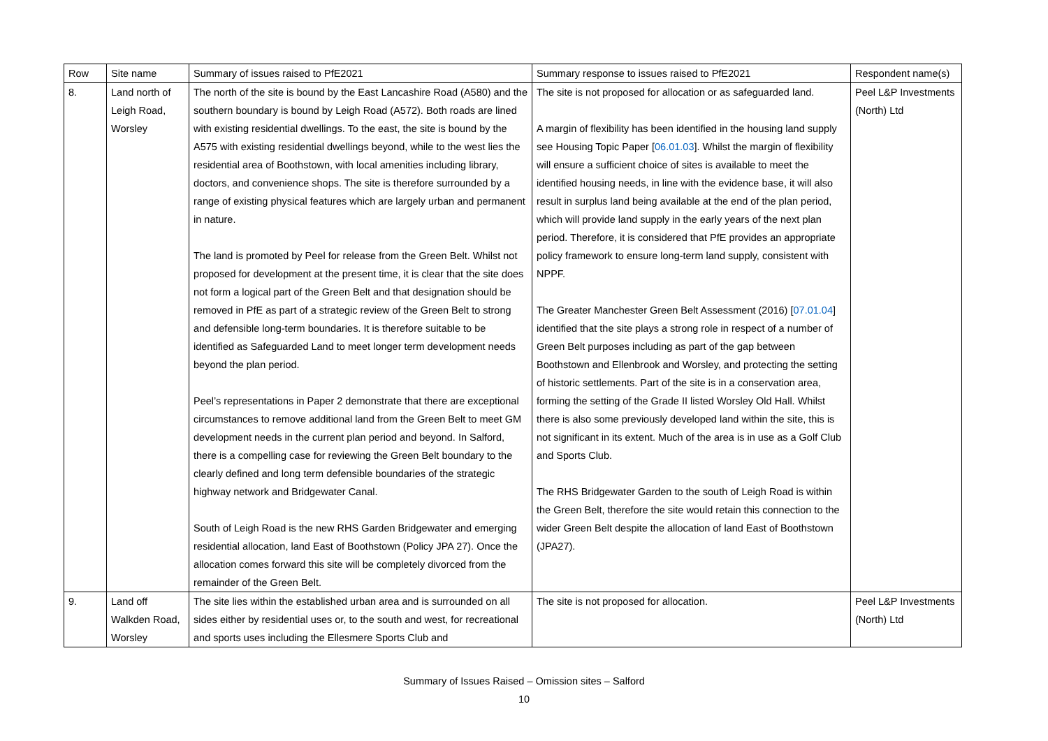| Row | Site name | Summary of issues raised to PfE2021 | Summary response to issues raised to PfE2021 | Respondent name(s) |
| --- | --- | --- | --- | --- |
| 8. | Land north of Leigh Road, Worsley | The north of the site is bound by the East Lancashire Road (A580) and the southern boundary is bound by Leigh Road (A572). Both roads are lined with existing residential dwellings. To the east, the site is bound by the A575 with existing residential dwellings beyond, while to the west lies the residential area of Boothstown, with local amenities including library, doctors, and convenience shops. The site is therefore surrounded by a range of existing physical features which are largely urban and permanent in nature. The land is promoted by Peel for release from the Green Belt. Whilst not proposed for development at the present time, it is clear that the site does not form a logical part of the Green Belt and that designation should be removed in PfE as part of a strategic review of the Green Belt to strong and defensible long-term boundaries. It is therefore suitable to be identified as Safeguarded Land to meet longer term development needs beyond the plan period. Peel’s representations in Paper 2 demonstrate that there are exceptional circumstances to remove additional land from the Green Belt to meet GM development needs in the current plan period and beyond. In Salford, there is a compelling case for reviewing the Green Belt boundary to the clearly defined and long term defensible boundaries of the strategic highway network and Bridgewater Canal. South of Leigh Road is the new RHS Garden Bridgewater and emerging residential allocation, land East of Boothstown (Policy JPA 27). Once the allocation comes forward this site will be completely divorced from the remainder of the Green Belt. | The site is not proposed for allocation or as safeguarded land. A margin of flexibility has been identified in the housing land supply see Housing Topic Paper [ 06.01.03 ]. Whilst the margin of flexibility will ensure a sufficient choice of sites is available to meet the identified housing needs, in line with the evidence base, it will also result in surplus land being available at the end of the plan period, which will provide land supply in the early years of the next plan period. Therefore, it is considered that PfE provides an appropriate policy framework to ensure long-term land supply, consistent with NPPF. The Greater Manchester Green Belt Assessment (2016) [ 07.01.04 ] identified that the site plays a strong role in respect of a number of Green Belt purposes including as part of the gap between Boothstown and Ellenbrook and Worsley, and protecting the setting of historic settlements. Part of the site is in a conservation area, forming the setting of the Grade II listed Worsley Old Hall. Whilst there is also some previously developed land within the site, this is not significant in its extent. Much of the area is in use as a Golf Club and Sports Club. The RHS Bridgewater Garden to the south of Leigh Road is within the Green Belt, therefore the site would retain this connection to the wider Green Belt despite the allocation of land East of Boothstown (JPA27). | Peel L&P Investments (North) Ltd |
| 9. | Land off Walkden Road, Worsley | The site lies within the established urban area and is surrounded on all sides either by residential uses or, to the south and west, for recreational and sports uses including the Ellesmere Sports Club and | The site is not proposed for allocation. | Peel L&P Investments (North) Ltd |
Summary of Issues Raised – Omission sites – Salford
10